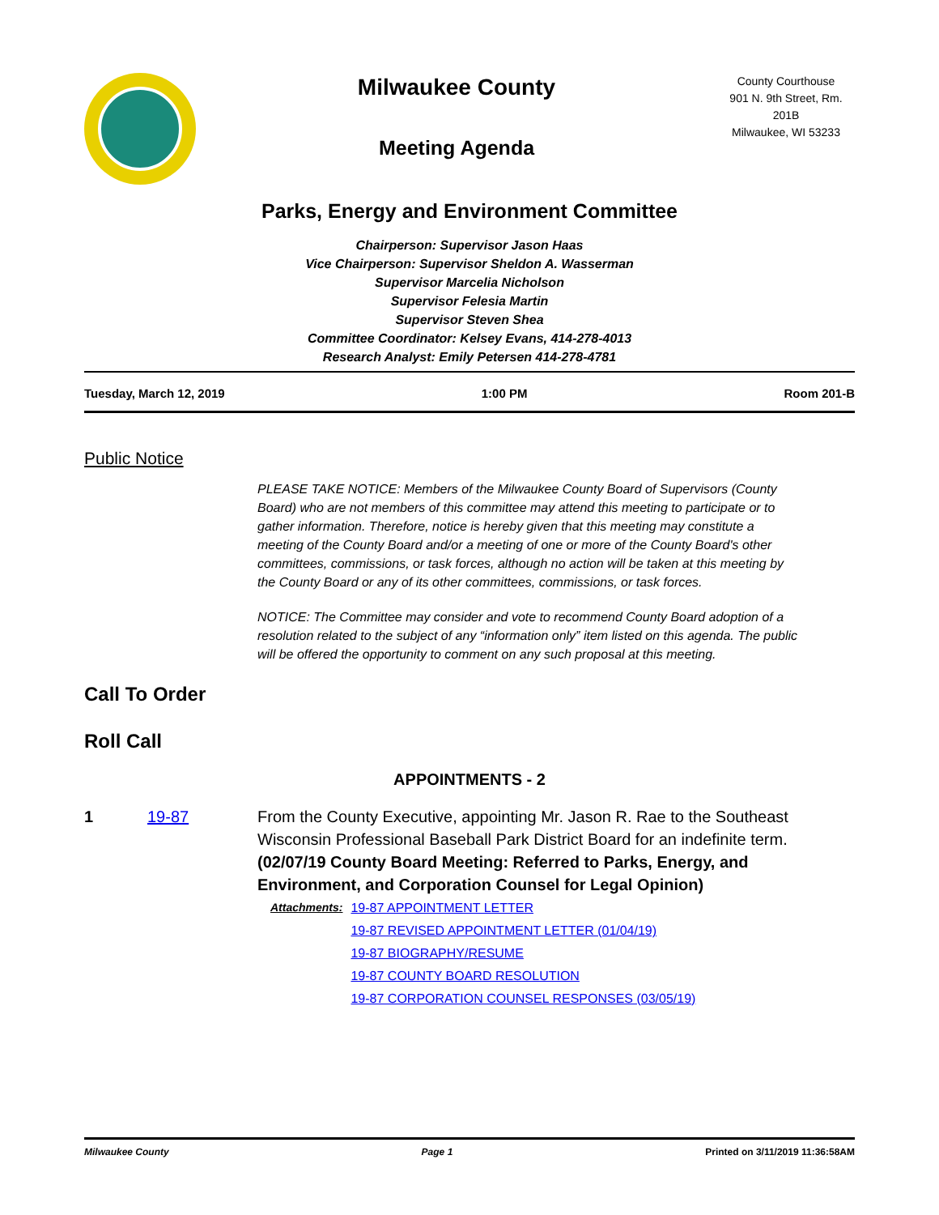Milwaukee County
Meeting Agenda
County Courthouse
901 N. 9th Street, Rm. 201B
Milwaukee, WI 53233
Parks, Energy and Environment Committee
Chairperson: Supervisor Jason Haas
Vice Chairperson: Supervisor Sheldon A. Wasserman
Supervisor Marcelia Nicholson
Supervisor Felesia Martin
Supervisor Steven Shea
Committee Coordinator: Kelsey Evans, 414-278-4013
Research Analyst: Emily Petersen 414-278-4781
Tuesday, March 12, 2019 1:00 PM Room 201-B
Public Notice
PLEASE TAKE NOTICE: Members of the Milwaukee County Board of Supervisors (County Board) who are not members of this committee may attend this meeting to participate or to gather information. Therefore, notice is hereby given that this meeting may constitute a meeting of the County Board and/or a meeting of one or more of the County Board's other committees, commissions, or task forces, although no action will be taken at this meeting by the County Board or any of its other committees, commissions, or task forces.
NOTICE: The Committee may consider and vote to recommend County Board adoption of a resolution related to the subject of any “information only” item listed on this agenda. The public will be offered the opportunity to comment on any such proposal at this meeting.
Call To Order
Roll Call
APPOINTMENTS - 2
1 19-87 From the County Executive, appointing Mr. Jason R. Rae to the Southeast Wisconsin Professional Baseball Park District Board for an indefinite term. (02/07/19 County Board Meeting: Referred to Parks, Energy, and Environment, and Corporation Counsel for Legal Opinion)
Attachments: 19-87 APPOINTMENT LETTER
19-87 REVISED APPOINTMENT LETTER (01/04/19)
19-87 BIOGRAPHY/RESUME
19-87 COUNTY BOARD RESOLUTION
19-87 CORPORATION COUNSEL RESPONSES (03/05/19)
Milwaukee County Page 1 Printed on 3/11/2019 11:36:58AM